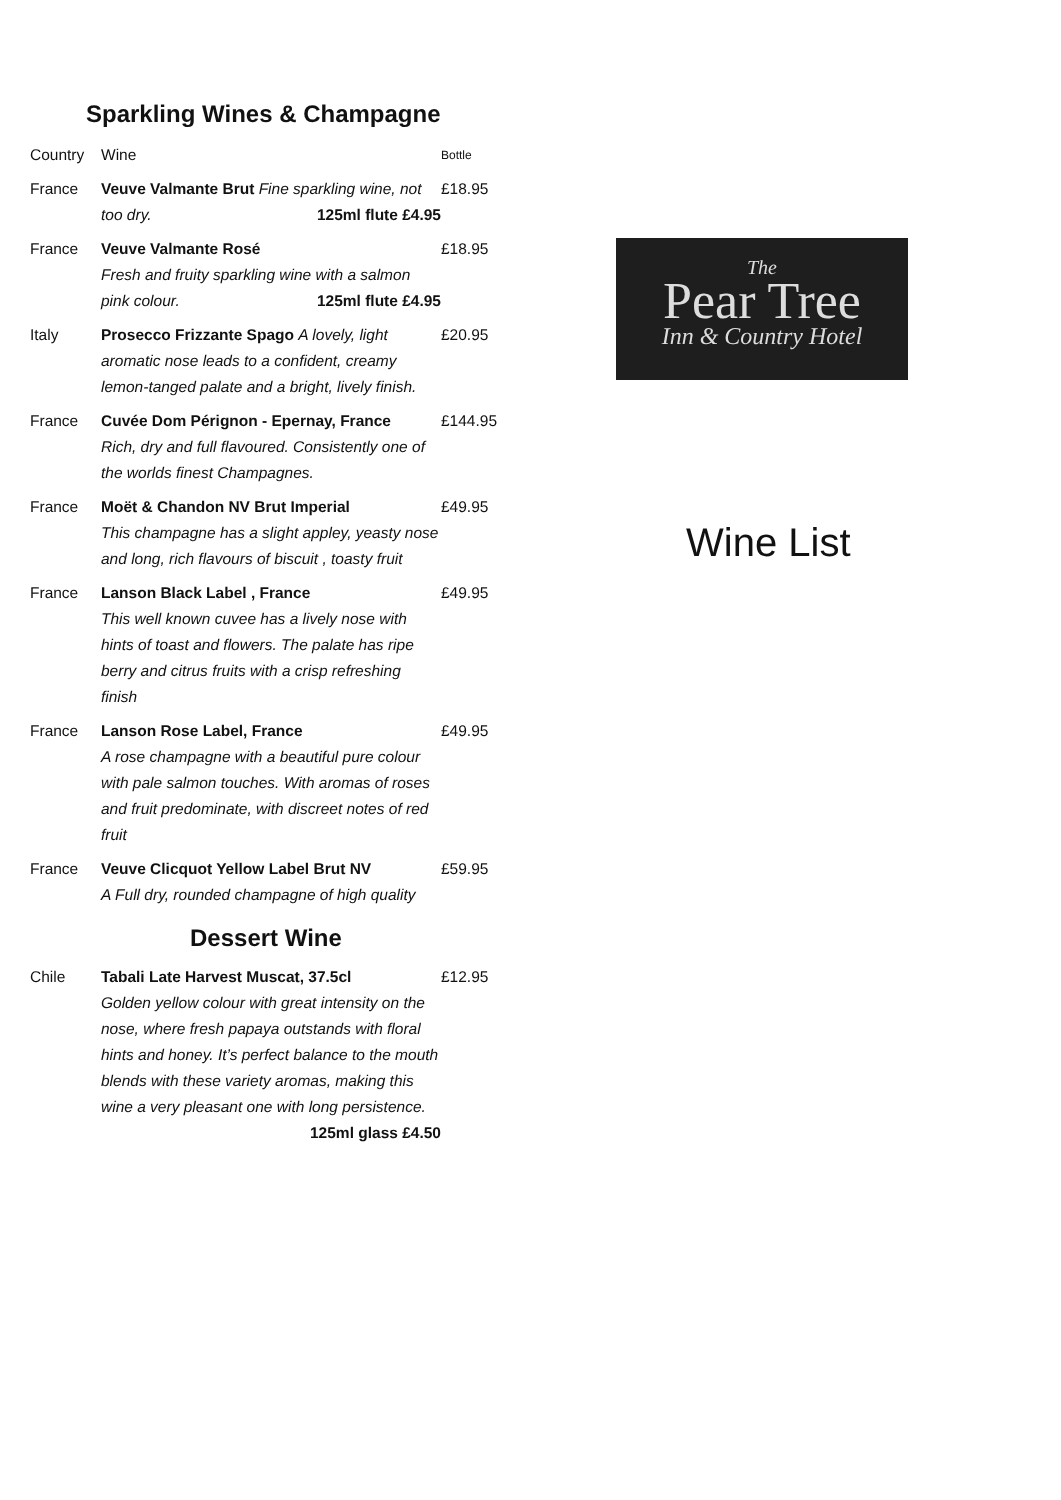Sparkling Wines & Champagne
| Country | Wine | Bottle |
| --- | --- | --- |
| France | Veuve Valmante Brut Fine sparkling wine, not too dry. 125ml flute £4.95 | £18.95 |
| France | Veuve Valmante Rosé Fresh and fruity sparkling wine with a salmon pink colour. 125ml flute £4.95 | £18.95 |
| Italy | Prosecco Frizzante Spago A lovely, light aromatic nose leads to a confident, creamy lemon-tanged palate and a bright, lively finish. | £20.95 |
| France | Cuvée Dom Pérignon - Epernay, France Rich, dry and full flavoured. Consistently one of the worlds finest Champagnes. | £144.95 |
| France | Moët & Chandon NV Brut Imperial This champagne has a slight appley, yeasty nose and long, rich flavours of biscuit , toasty fruit | £49.95 |
| France | Lanson Black Label , France This well known cuvee has a lively nose with hints of toast and flowers. The palate has ripe berry and citrus fruits with a crisp refreshing finish | £49.95 |
| France | Lanson Rose Label, France A rose champagne with a beautiful pure colour with pale salmon touches. With aromas of roses and fruit predominate, with discreet notes of red fruit | £49.95 |
| France | Veuve Clicquot Yellow Label Brut NV A Full dry, rounded champagne of high quality | £59.95 |
Dessert Wine
| Chile | Tabali Late Harvest Muscat, 37.5cl Golden yellow colour with great intensity on the nose, where fresh papaya outstands with floral hints and honey. It’s perfect balance to the mouth blends with these variety aromas, making this wine a very pleasant one with long persistence. 125ml glass £4.50 | £12.95 |
The
Pear Tree
Inn & Country Hotel
Wine List